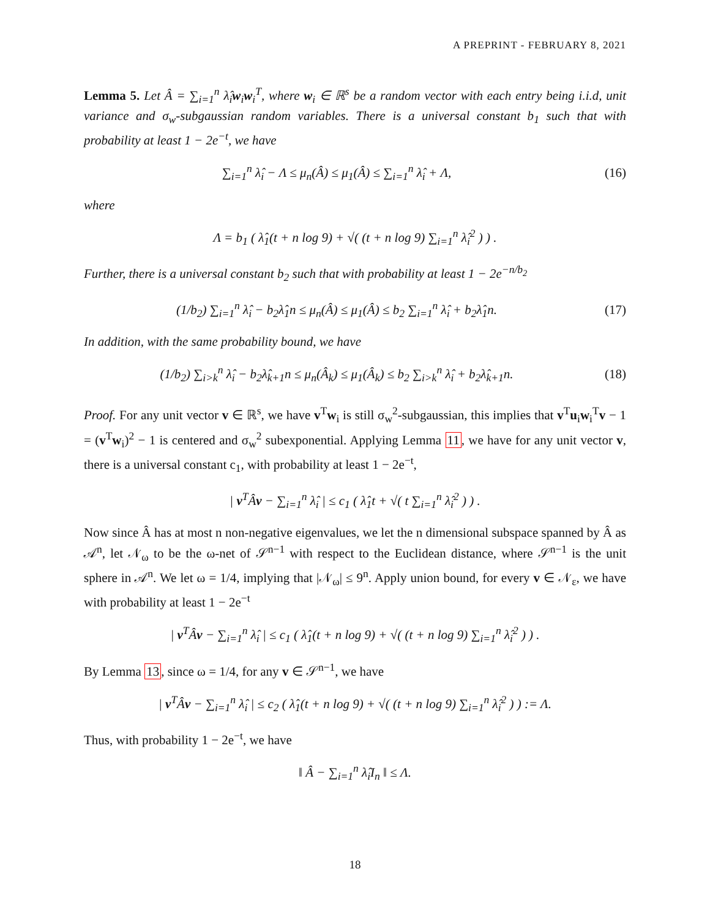A PREPRINT - FEBRUARY 8, 2021
Lemma 5. Let Â = ∑<sub>i=1</sub><sup>n</sup> λ̂<sub>i</sub>w<sub>i</sub>w<sub>i</sub><sup>T</sup>, where w<sub>i</sub> ∈ ℝ<sup>s</sup> be a random vector with each entry being i.i.d, unit variance and σ<sub>w</sub>-subgaussian random variables. There is a universal constant b<sub>1</sub> such that with probability at least 1 − 2e<sup>−t</sup>, we have
∑<sub>i=1</sub><sup>n</sup> λ̂<sub>i</sub> − Λ ≤ μ<sub>n</sub>(Â) ≤ μ<sub>1</sub>(Â) ≤ ∑<sub>i=1</sub><sup>n</sup> λ̂<sub>i</sub> + Λ,
(16)
where
Λ = b<sub>1</sub> ( λ̂<sub>1</sub>(t + n log 9) + √( (t + n log 9) ∑<sub>i=1</sub><sup>n</sup> λ̂<sub>i</sub><sup>2</sup> ) ) .
Further, there is a universal constant b<sub>2</sub> such that with probability at least 1 − 2e<sup>−n/b<sub>2</sub></sup>
(1/b<sub>2</sub>) ∑<sub>i=1</sub><sup>n</sup> λ̂<sub>i</sub> − b<sub>2</sub>λ̂<sub>1</sub>n ≤ μ<sub>n</sub>(Â) ≤ μ<sub>1</sub>(Â) ≤ b<sub>2</sub> ∑<sub>i=1</sub><sup>n</sup> λ̂<sub>i</sub> + b<sub>2</sub>λ̂<sub>1</sub>n.
(17)
In addition, with the same probability bound, we have
(1/b<sub>2</sub>) ∑<sub>i>k</sub><sup>n</sup> λ̂<sub>i</sub> − b<sub>2</sub>λ̂<sub>k+1</sub>n ≤ μ<sub>n</sub>(Â<sub>k</sub>) ≤ μ<sub>1</sub>(Â<sub>k</sub>) ≤ b<sub>2</sub> ∑<sub>i>k</sub><sup>n</sup> λ̂<sub>i</sub> + b<sub>2</sub>λ̂<sub>k+1</sub>n.
(18)
Proof. For any unit vector v ∈ ℝ<sup>s</sup>, we have v<sup>T</sup>w<sub>i</sub> is still σ<sub>w</sub><sup>2</sup>-subgaussian, this implies that v<sup>T</sup>u<sub>i</sub>w<sub>i</sub><sup>T</sup>v − 1 = (v<sup>T</sup>w<sub>i</sub>)<sup>2</sup> − 1 is centered and σ<sub>w</sub><sup>2</sup> subexponential. Applying Lemma 11, we have for any unit vector v, there is a universal constant c<sub>1</sub>, with probability at least 1 − 2e<sup>−t</sup>,
| v<sup>T</sup>Âv − ∑<sub>i=1</sub><sup>n</sup> λ̂<sub>i</sub> | ≤ c<sub>1</sub> ( λ̂<sub>1</sub>t + √( t ∑<sub>i=1</sub><sup>n</sup> λ̂<sub>i</sub><sup>2</sup> ) ) .
Now since Â has at most n non-negative eigenvalues, we let the n dimensional subspace spanned by Â as 𝒜<sup>n</sup>, let 𝒩<sub>ω</sub> to be the ω-net of 𝒮<sup>n−1</sup> with respect to the Euclidean distance, where 𝒮<sup>n−1</sup> is the unit sphere in 𝒜<sup>n</sup>. We let ω = 1/4, implying that |𝒩<sub>ω</sub>| ≤ 9<sup>n</sup>. Apply union bound, for every v ∈ 𝒩<sub>ε</sub>, we have with probability at least 1 − 2e<sup>−t</sup>
| v<sup>T</sup>Âv − ∑<sub>i=1</sub><sup>n</sup> λ̂<sub>i</sub> | ≤ c<sub>1</sub> ( λ̂<sub>1</sub>(t + n log 9) + √( (t + n log 9) ∑<sub>i=1</sub><sup>n</sup> λ̂<sub>i</sub><sup>2</sup> ) ) .
By Lemma 13, since ω = 1/4, for any v ∈ 𝒮<sup>n−1</sup>, we have
| v<sup>T</sup>Âv − ∑<sub>i=1</sub><sup>n</sup> λ̂<sub>i</sub> | ≤ c<sub>2</sub> ( λ̂<sub>1</sub>(t + n log 9) + √( (t + n log 9) ∑<sub>i=1</sub><sup>n</sup> λ̂<sub>i</sub><sup>2</sup> ) ) := Λ.
Thus, with probability 1 − 2e<sup>−t</sup>, we have
‖ Â − ∑<sub>i=1</sub><sup>n</sup> λ̂<sub>i</sub>I<sub>n</sub> ‖ ≤ Λ.
18